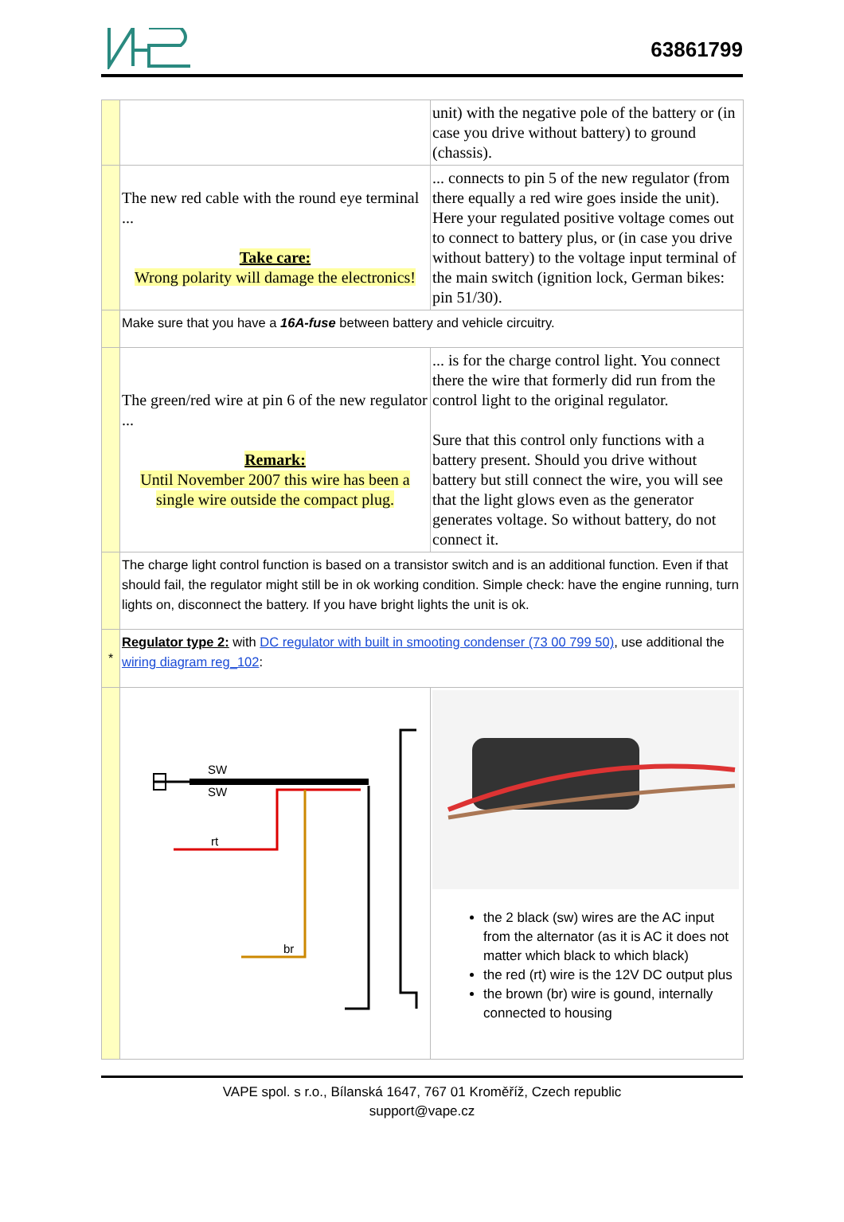63861799
| | | unit) with the negative pole of the battery or (in case you drive without battery) to ground (chassis). |
| | The new red cable with the round eye terminal ... Take care: Wrong polarity will damage the electronics! | ... connects to pin 5 of the new regulator (from there equally a red wire goes inside the unit). Here your regulated positive voltage comes out to connect to battery plus, or (in case you drive without battery) to the voltage input terminal of the main switch (ignition lock, German bikes: pin 51/30). |
| | Make sure that you have a 16A-fuse between battery and vehicle circuitry. | |
| | The green/red wire at pin 6 of the new regulator ... Remark: Until November 2007 this wire has been a single wire outside the compact plug. | ... is for the charge control light. You connect there the wire that formerly did run from the control light to the original regulator. Sure that this control only functions with a battery present. Should you drive without battery but still connect the wire, you will see that the light glows even as the generator generates voltage. So without battery, do not connect it. |
| | The charge light control function is based on a transistor switch and is an additional function. Even if that should fail, the regulator might still be in ok working condition. Simple check: have the engine running, turn lights on, disconnect the battery. If you have bright lights the unit is ok. | |
| * | Regulator type 2: with DC regulator with built in smooting condenser (73 00 799 50) , use additional the wiring diagram reg_102 : | |
| | SW SW rt br | the 2 black (sw) wires are the AC input from the alternator (as it is AC it does not matter which black to which black) the red (rt) wire is the 12V DC output plus the brown (br) wire is gound, internally connected to housing |
VAPE spol. s r.o., Bílanská 1647, 767 01 Kroměříž, Czech republic
support@vape.cz